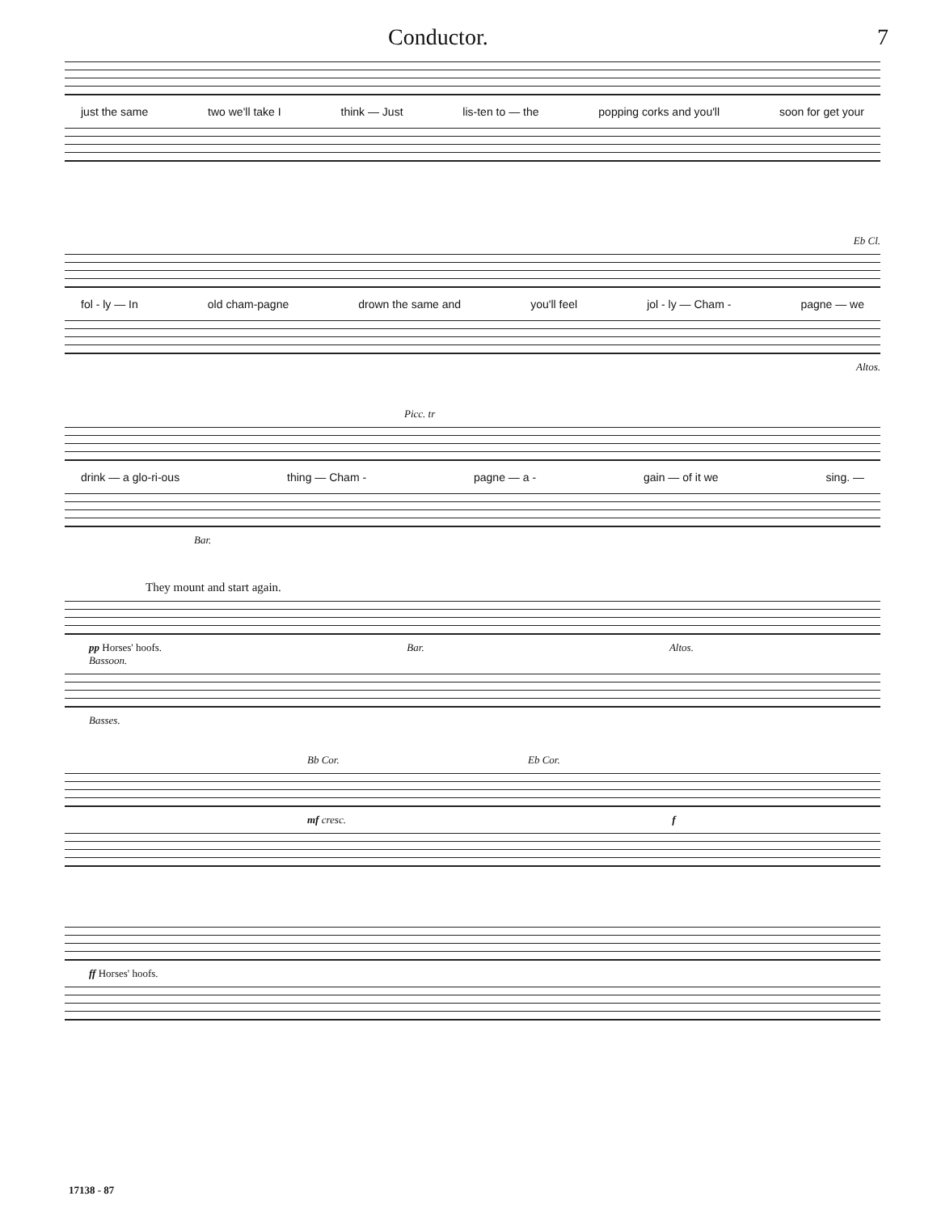Conductor. 7
just the same two we'll take I think — Just lis-ten to — the popping corks and you'll soon for get your
Eb Cl.
fol - ly — In old cham-pagne drown the same and you'll feel jol - ly — Cham - pagne — we
Altos.
Picc. tr
drink — a glo-ri-ous thing — Cham - pagne — a - gain — of it we sing. —
Bar.
They mount and start again.
pp Horses' hoofs. Bar. Altos.
Bassoon.
Basses.
Bb Cor. Eb Cor.
mf cresc. f
ff Horses' hoofs.
17138 - 87